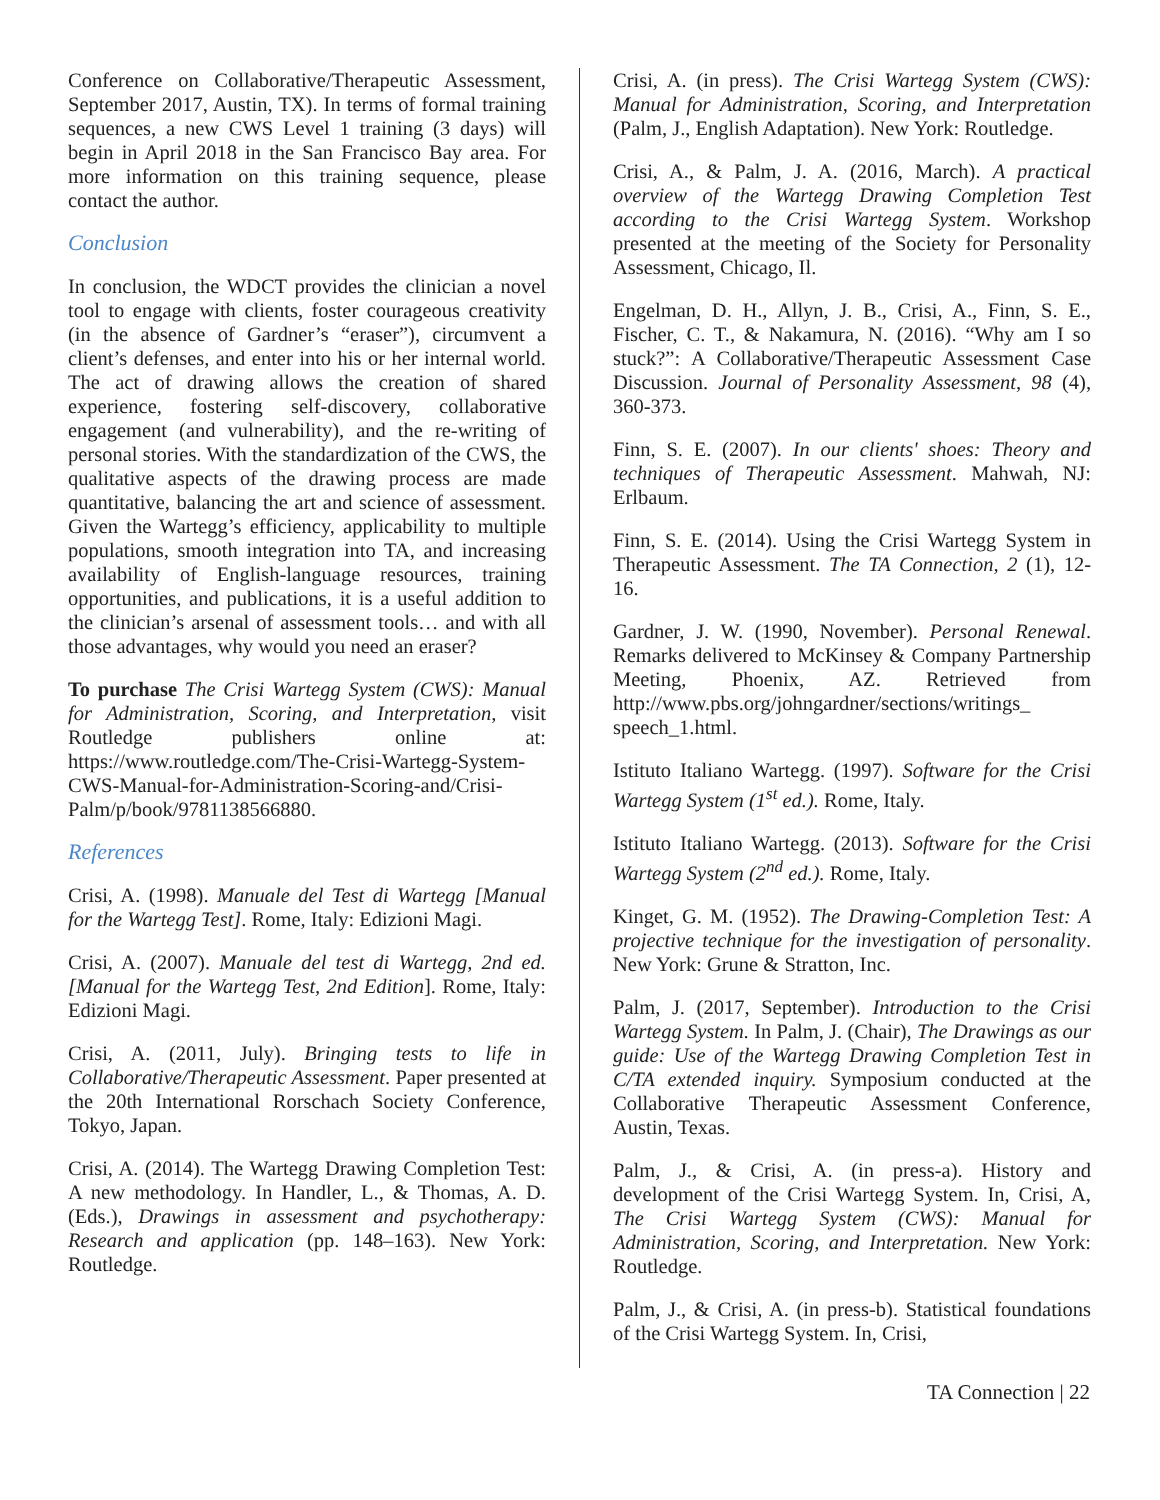Conference on Collaborative/Therapeutic Assessment, September 2017, Austin, TX). In terms of formal training sequences, a new CWS Level 1 training (3 days) will begin in April 2018 in the San Francisco Bay area. For more information on this training sequence, please contact the author.
Conclusion
In conclusion, the WDCT provides the clinician a novel tool to engage with clients, foster courageous creativity (in the absence of Gardner’s “eraser”), circumvent a client’s defenses, and enter into his or her internal world. The act of drawing allows the creation of shared experience, fostering self-discovery, collaborative engagement (and vulnerability), and the re-writing of personal stories. With the standardization of the CWS, the qualitative aspects of the drawing process are made quantitative, balancing the art and science of assessment. Given the Wartegg’s efficiency, applicability to multiple populations, smooth integration into TA, and increasing availability of English-language resources, training opportunities, and publications, it is a useful addition to the clinician’s arsenal of assessment tools… and with all those advantages, why would you need an eraser?
To purchase The Crisi Wartegg System (CWS): Manual for Administration, Scoring, and Interpretation, visit Routledge publishers online at: https://www.routledge.com/The-Crisi-Wartegg-System-CWS-Manual-for-Administration-Scoring-and/Crisi-Palm/p/book/9781138566880.
References
Crisi, A. (1998). Manuale del Test di Wartegg [Manual for the Wartegg Test]. Rome, Italy: Edizioni Magi.
Crisi, A. (2007). Manuale del test di Wartegg, 2nd ed. [Manual for the Wartegg Test, 2nd Edition]. Rome, Italy: Edizioni Magi.
Crisi, A. (2011, July). Bringing tests to life in Collaborative/Therapeutic Assessment. Paper presented at the 20th International Rorschach Society Conference, Tokyo, Japan.
Crisi, A. (2014). The Wartegg Drawing Completion Test: A new methodology. In Handler, L., & Thomas, A. D. (Eds.), Drawings in assessment and psychotherapy: Research and application (pp. 148–163). New York: Routledge.
Crisi, A. (in press). The Crisi Wartegg System (CWS): Manual for Administration, Scoring, and Interpretation (Palm, J., English Adaptation). New York: Routledge.
Crisi, A., & Palm, J. A. (2016, March). A practical overview of the Wartegg Drawing Completion Test according to the Crisi Wartegg System. Workshop presented at the meeting of the Society for Personality Assessment, Chicago, Il.
Engelman, D. H., Allyn, J. B., Crisi, A., Finn, S. E., Fischer, C. T., & Nakamura, N. (2016). “Why am I so stuck?”: A Collaborative/Therapeutic Assessment Case Discussion. Journal of Personality Assessment, 98 (4), 360-373.
Finn, S. E. (2007). In our clients' shoes: Theory and techniques of Therapeutic Assessment. Mahwah, NJ: Erlbaum.
Finn, S. E. (2014). Using the Crisi Wartegg System in Therapeutic Assessment. The TA Connection, 2 (1), 12-16.
Gardner, J. W. (1990, November). Personal Renewal. Remarks delivered to McKinsey & Company Partnership Meeting, Phoenix, AZ. Retrieved from http://www.pbs.org/johngardner/sections/writings_ speech_1.html.
Istituto Italiano Wartegg. (1997). Software for the Crisi Wartegg System (1<sup>st</sup> ed.). Rome, Italy.
Istituto Italiano Wartegg. (2013). Software for the Crisi Wartegg System (2<sup>nd</sup> ed.). Rome, Italy.
Kinget, G. M. (1952). The Drawing-Completion Test: A projective technique for the investigation of personality. New York: Grune & Stratton, Inc.
Palm, J. (2017, September). Introduction to the Crisi Wartegg System. In Palm, J. (Chair), The Drawings as our guide: Use of the Wartegg Drawing Completion Test in C/TA extended inquiry. Symposium conducted at the Collaborative Therapeutic Assessment Conference, Austin, Texas.
Palm, J., & Crisi, A. (in press-a). History and development of the Crisi Wartegg System. In, Crisi, A, The Crisi Wartegg System (CWS): Manual for Administration, Scoring, and Interpretation. New York: Routledge.
Palm, J., & Crisi, A. (in press-b). Statistical foundations of the Crisi Wartegg System. In, Crisi,
TA Connection | 22